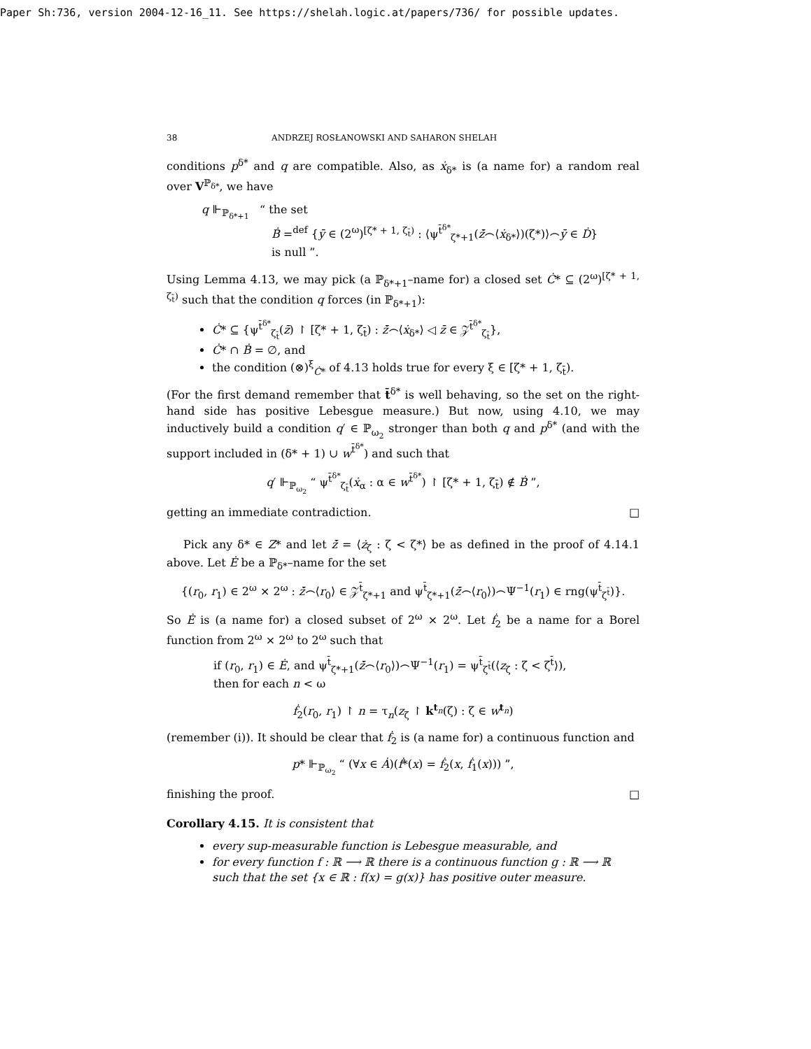Paper Sh:736, version 2004-12-16_11. See https://shelah.logic.at/papers/736/ for possible updates.
38 ANDRZEJ ROSŁANOWSKI AND SAHARON SHELAH
conditions p<sup>δ*</sup> and q are compatible. Also, as ẋ<sub>δ*</sub> is (a name for) a random real over V<sup>ℙ<sub>δ*</sub></sup>, we have
q ⊩<sub>ℙ<sub>δ*+1</sub></sub> “ the set
Ḃ =<sup>def</sup> {ȳ ∈ (2<sup>ω</sup>)<sup>[ζ* + 1, ζ<sub>t̄</sub>)</sup> : ⟨ψ<sup>t̄<sup>δ*</sup></sup><sub>ζ*+1</sub>(ż̄⌢⟨ẋ<sub>δ*</sub>⟩)(ζ*)⟩⌢ȳ ∈ Ḋ}
is null ”.
Using Lemma 4.13, we may pick (a ℙ<sub>δ*+1</sub>–name for) a closed set Ċ* ⊆ (2<sup>ω</sup>)<sup>[ζ* + 1, ζ<sub>t̄</sub>)</sup> such that the condition q forces (in ℙ<sub>δ*+1</sub>):
Ċ* ⊆ {ψ<sup>t̄<sup>δ*</sup></sup><sub>ζ<sub>t̄</sub></sub>(z̄) ↾ [ζ* + 1, ζ<sub>t̄</sub>) : ż̄⌢⟨ẋ<sub>δ*</sub>⟩ ◁ z̄ ∈ 𝒵<sup>t̄<sup>δ*</sup></sup><sub>ζ<sub>t̄</sub></sub>},
Ċ* ∩ Ḃ = ∅, and
the condition (⊗)<sup>ξ</sup><sub>Ċ*</sub> of 4.13 holds true for every ξ ∈ [ζ* + 1, ζ<sub>t̄</sub>).
(For the first demand remember that t̄<sup>δ*</sup> is well behaving, so the set on the right-hand side has positive Lebesgue measure.) But now, using 4.10, we may inductively build a condition q′ ∈ ℙ<sub>ω<sub>2</sub></sub> stronger than both q and p<sup>δ*</sup> (and with the support included in (δ* + 1) ∪ w<sup>t̄<sup>δ*</sup></sup>) and such that
q′ ⊩<sub>ℙ<sub>ω<sub>2</sub></sub></sub> “ ψ<sup>t̄<sup>δ*</sup></sup><sub>ζ<sub>t̄</sub></sub>(ẋ<sub>α</sub> : α ∈ w<sup>t̄<sup>δ*</sup></sup>) ↾ [ζ* + 1, ζ<sub>t̄</sub>) ∉ Ḃ ”,
getting an immediate contradiction. □
Pick any δ* ∈ Z* and let ż̄ = ⟨ż<sub>ζ</sub> : ζ < ζ*⟩ be as defined in the proof of 4.14.1 above. Let Ė be a ℙ<sub>δ*</sub>–name for the set
{(r<sub>0</sub>, r<sub>1</sub>) ∈ 2<sup>ω</sup> × 2<sup>ω</sup> : ż̄⌢⟨r<sub>0</sub>⟩ ∈ 𝒵<sup>t̄</sup><sub>ζ*+1</sub> and ψ<sup>t̄</sup><sub>ζ*+1</sub>(ż̄⌢⟨r<sub>0</sub>⟩)⌢Ψ<sup>−1</sup>(r<sub>1</sub>) ∈ rng(ψ<sup>t̄</sup><sub>ζ<sup>t̄</sup></sub>)}.
So Ė is (a name for) a closed subset of 2<sup>ω</sup> × 2<sup>ω</sup>. Let ḟ<sub>2</sub> be a name for a Borel function from 2<sup>ω</sup> × 2<sup>ω</sup> to 2<sup>ω</sup> such that
if (r<sub>0</sub>, r<sub>1</sub>) ∈ Ė, and ψ<sup>t̄</sup><sub>ζ*+1</sub>(ż̄⌢⟨r<sub>0</sub>⟩)⌢Ψ<sup>−1</sup>(r<sub>1</sub>) = ψ<sup>t̄</sup><sub>ζ<sup>t̄</sup></sub>(⟨z<sub>ζ</sub> : ζ < ζ<sup>t̄</sup>⟩),
then for each n < ω
ḟ<sub>2</sub>(r<sub>0</sub>, r<sub>1</sub>) ↾ n = τ<sub>n</sub>(z<sub>ζ</sub> ↾ k<sup>t<sub>n</sub></sup>(ζ) : ζ ∈ w<sup>t<sub>n</sub></sup>)
(remember (i)). It should be clear that ḟ<sub>2</sub> is (a name for) a continuous function and
p* ⊩<sub>ℙ<sub>ω<sub>2</sub></sub></sub> “ (∀x ∈ Ȧ)(ḟ*(x) = ḟ<sub>2</sub>(x, ḟ<sub>1</sub>(x))) ”,
finishing the proof. □
Corollary 4.15. It is consistent that
every sup-measurable function is Lebesgue measurable, and
for every function f : ℝ ⟶ ℝ there is a continuous function g : ℝ ⟶ ℝ such that the set {x ∈ ℝ : f(x) = g(x)} has positive outer measure.